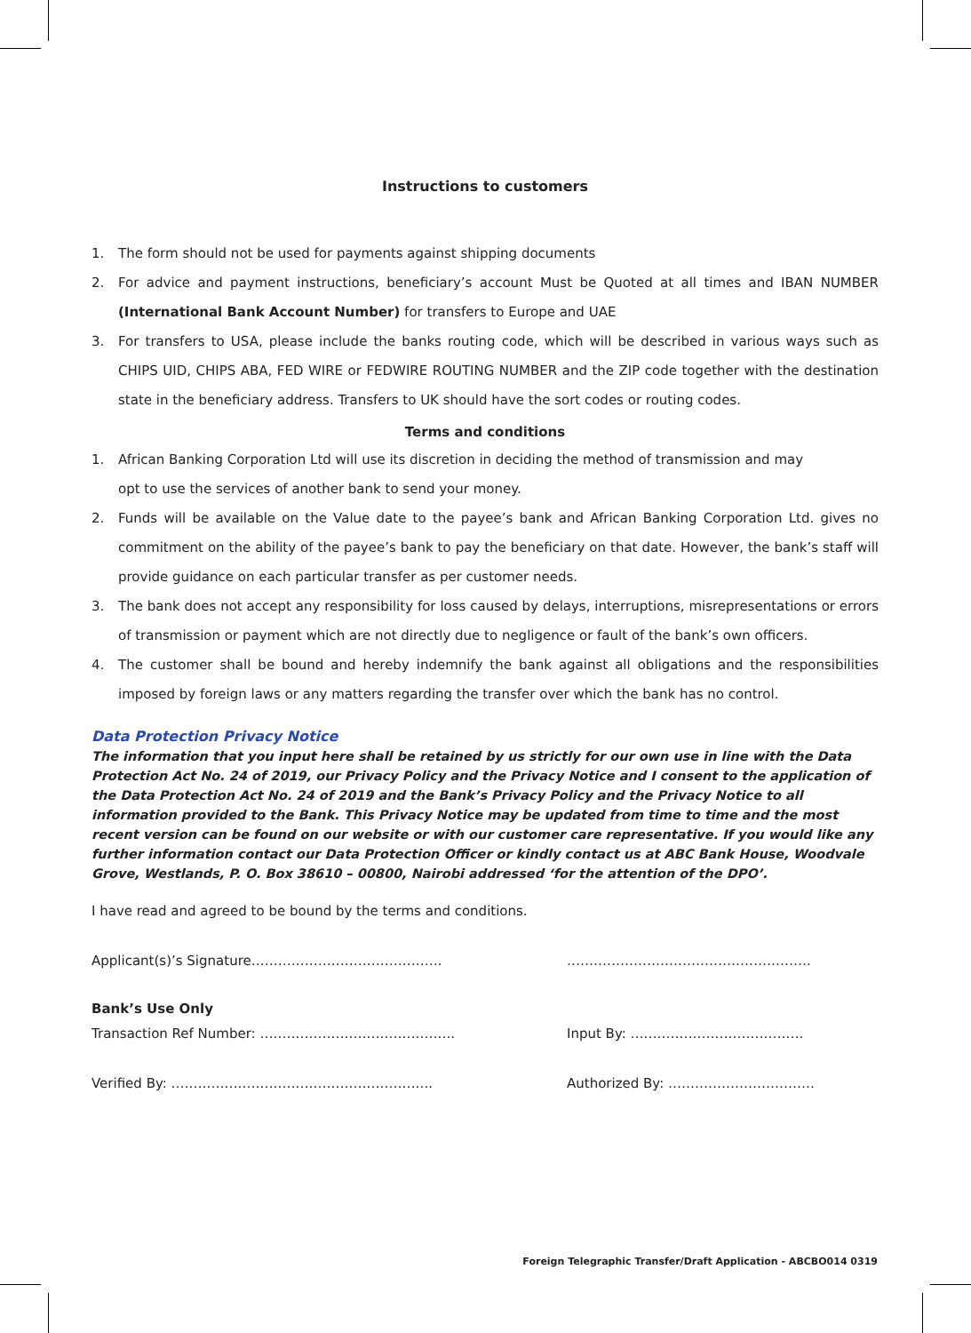Instructions to customers
1. The form should not be used for payments against shipping documents
2. For advice and payment instructions, beneficiary’s account Must be Quoted at all times and IBAN NUMBER (International Bank Account Number) for transfers to Europe and UAE
3. For transfers to USA, please include the banks routing code, which will be described in various ways such as CHIPS UID, CHIPS ABA, FED WIRE or FEDWIRE ROUTING NUMBER and the ZIP code together with the destination state in the beneficiary address. Transfers to UK should have the sort codes or routing codes.
Terms and conditions
1. African Banking Corporation Ltd will use its discretion in deciding the method of transmission and may
opt to use the services of another bank to send your money.
2. Funds will be available on the Value date to the payee’s bank and African Banking Corporation Ltd. gives no commitment on the ability of the payee’s bank to pay the beneficiary on that date. However, the bank’s staff will provide guidance on each particular transfer as per customer needs.
3. The bank does not accept any responsibility for loss caused by delays, interruptions, misrepresentations or errors of transmission or payment which are not directly due to negligence or fault of the bank’s own officers.
4. The customer shall be bound and hereby indemnify the bank against all obligations and the responsibilities imposed by foreign laws or any matters regarding the transfer over which the bank has no control.
Data Protection Privacy Notice
The information that you input here shall be retained by us strictly for our own use in line with the Data Protection Act No. 24 of 2019, our Privacy Policy and the Privacy Notice and I consent to the application of the Data Protection Act No. 24 of 2019 and the Bank’s Privacy Policy and the Privacy Notice to all information provided to the Bank. This Privacy Notice may be updated from time to time and the most recent version can be found on our website or with our customer care representative. If you would like any further information contact our Data Protection Officer or kindly contact us at ABC Bank House, Woodvale Grove, Westlands, P. O. Box 38610 – 00800, Nairobi addressed ‘for the attention of the DPO’.
I have read and agreed to be bound by the terms and conditions.
Applicant(s)’s Signature……………………………………. ……………………………………………….
Bank’s Use Only
Transaction Ref Number: …………………………………….. Input By: …………………………………
Verified By: ………………………………………………….. Authorized By: ……………………………
Foreign Telegraphic Transfer/Draft Application - ABCBO014 0319